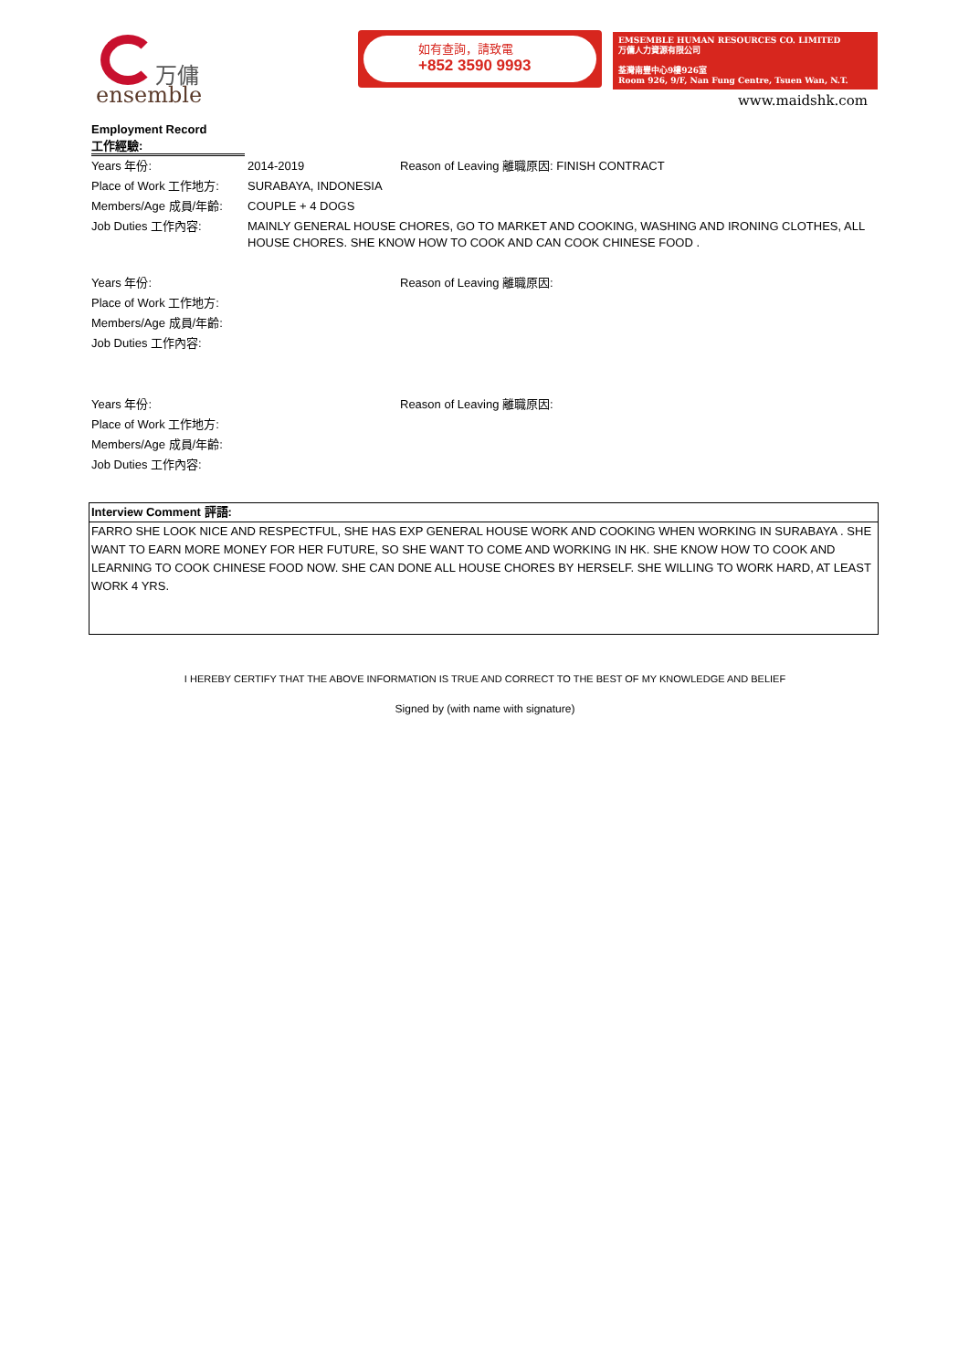万傭
ensemble
如有查詢，請致電
+852 3590 9993
EMSEMBLE HUMAN RESOURCES CO. LIMITED
万傭人力資源有限公司
荃灣南豐中心9樓926室
Room 926, 9/F, Nan Fung Centre, Tsuen Wan, N.T.
www.maidshk.com
Employment Record
工作經驗:
| Years 年份: | 2014-2019 | Reason of Leaving 離職原因: FINISH CONTRACT |
| Place of Work 工作地方: | SURABAYA, INDONESIA | |
| Members/Age 成員/年齡: | COUPLE + 4 DOGS | |
| Job Duties 工作內容: | MAINLY GENERAL HOUSE CHORES, GO TO MARKET AND COOKING, WASHING AND IRONING CLOTHES, ALL HOUSE CHORES. SHE KNOW HOW TO COOK AND CAN COOK CHINESE FOOD . | |
| Years 年份: | | Reason of Leaving 離職原因: |
| Place of Work 工作地方: | | |
| Members/Age 成員/年齡: | | |
| Job Duties 工作內容: | | |
| Years 年份: | | Reason of Leaving 離職原因: |
| Place of Work 工作地方: | | |
| Members/Age 成員/年齡: | | |
| Job Duties 工作內容: | | |
Interview Comment 評語:
FARRO SHE LOOK NICE AND RESPECTFUL, SHE HAS EXP GENERAL HOUSE WORK AND COOKING WHEN WORKING IN SURABAYA . SHE WANT TO EARN MORE MONEY FOR HER FUTURE, SO SHE WANT TO COME AND WORKING IN HK. SHE KNOW HOW TO COOK AND LEARNING TO COOK CHINESE FOOD NOW. SHE CAN DONE ALL HOUSE CHORES BY HERSELF. SHE WILLING TO WORK HARD, AT LEAST WORK 4 YRS.
I HEREBY CERTIFY THAT THE ABOVE INFORMATION IS TRUE AND CORRECT TO THE BEST OF MY KNOWLEDGE AND BELIEF
Signed by (with name with signature)